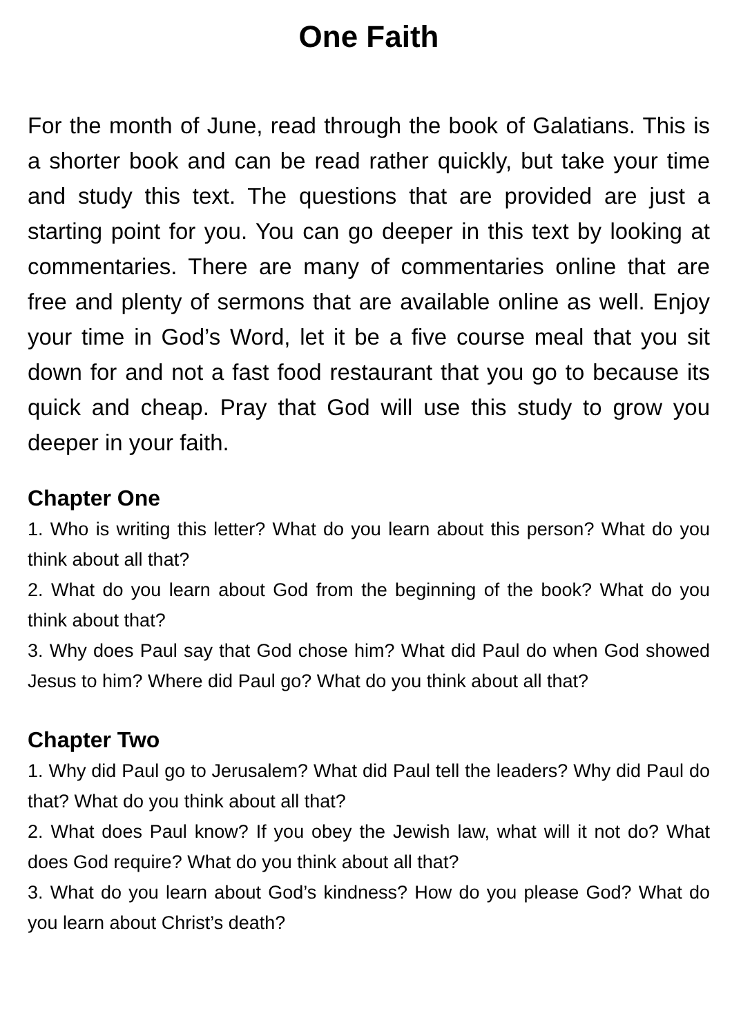One Faith
For the month of June, read through the book of Galatians. This is a shorter book and can be read rather quickly, but take your time and study this text. The questions that are provided are just a starting point for you. You can go deeper in this text by looking at commentaries. There are many of commentaries online that are free and plenty of sermons that are available online as well. Enjoy your time in God’s Word, let it be a five course meal that you sit down for and not a fast food restaurant that you go to because its quick and cheap. Pray that God will use this study to grow you deeper in your faith.
Chapter One
1. Who is writing this letter? What do you learn about this person? What do you think about all that?
2. What do you learn about God from the beginning of the book? What do you think about that?
3. Why does Paul say that God chose him? What did Paul do when God showed Jesus to him? Where did Paul go? What do you think about all that?
Chapter Two
1. Why did Paul go to Jerusalem? What did Paul tell the leaders? Why did Paul do that? What do you think about all that?
2. What does Paul know? If you obey the Jewish law, what will it not do? What does God require? What do you think about all that?
3. What do you learn about God’s kindness? How do you please God? What do you learn about Christ’s death?